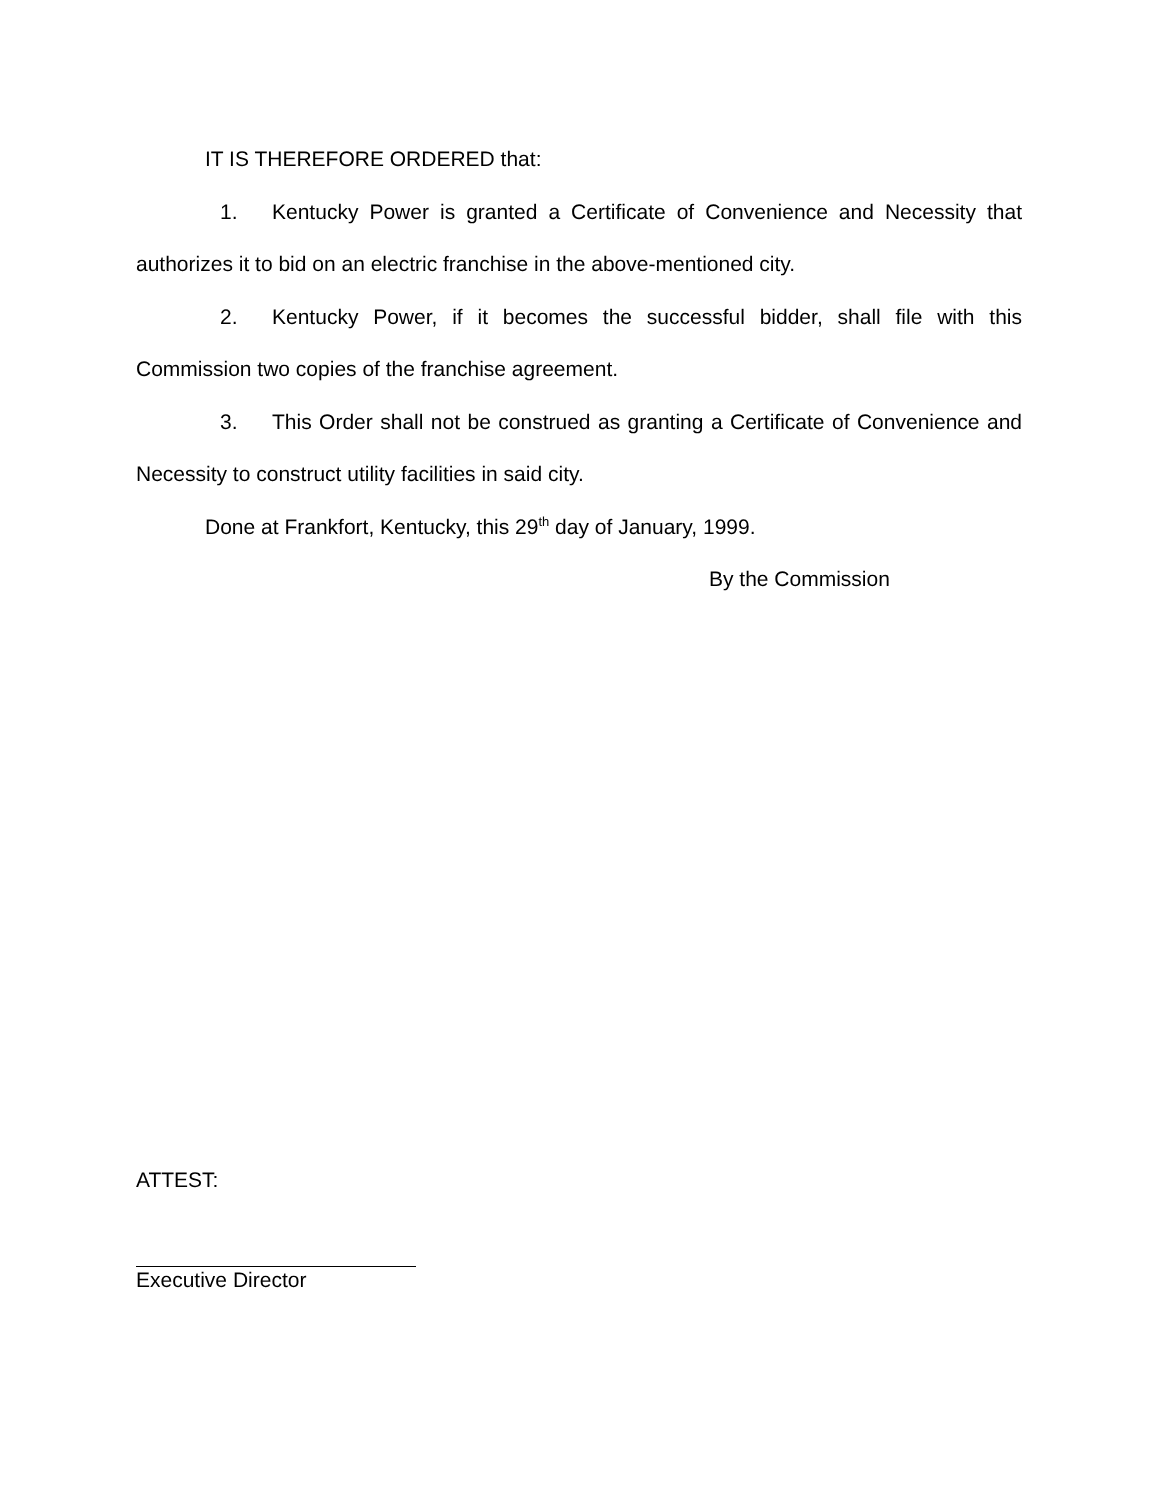IT IS THEREFORE ORDERED that:
1. Kentucky Power is granted a Certificate of Convenience and Necessity that authorizes it to bid on an electric franchise in the above-mentioned city.
2. Kentucky Power, if it becomes the successful bidder, shall file with this Commission two copies of the franchise agreement.
3. This Order shall not be construed as granting a Certificate of Convenience and Necessity to construct utility facilities in said city.
Done at Frankfort, Kentucky, this 29<sup>th</sup> day of January, 1999.
By the Commission
ATTEST:
Executive Director